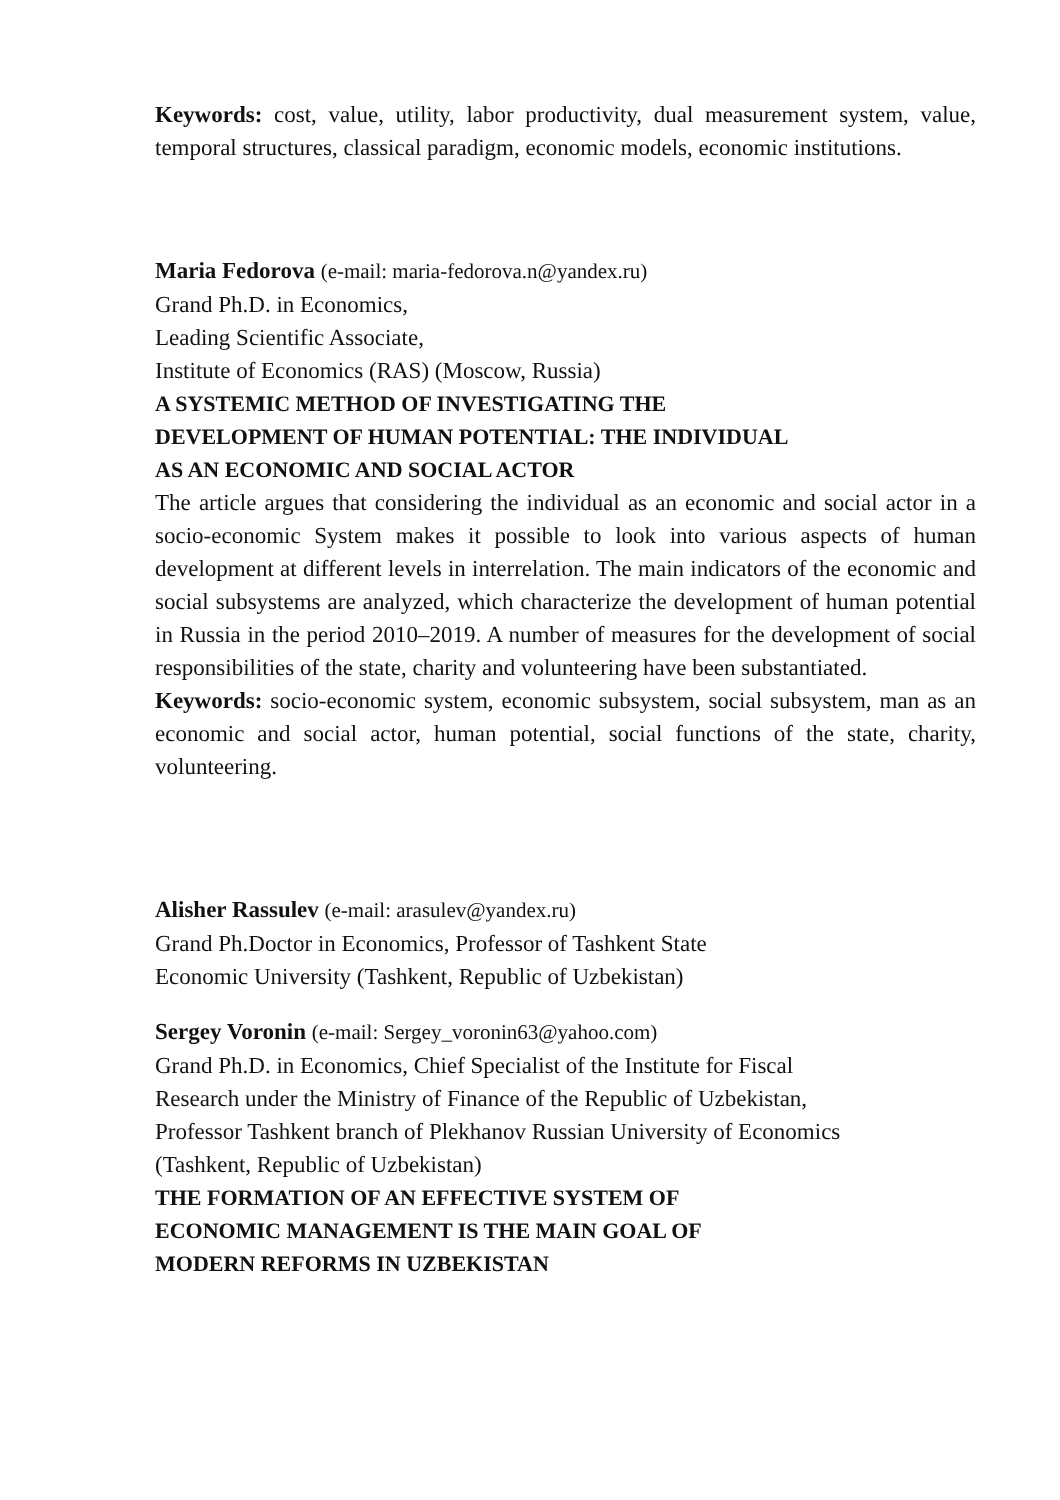Keywords: cost, value, utility, labor productivity, dual measurement system, value, temporal structures, classical paradigm, economic models, economic institutions.
Maria Fedorova (e-mail: maria-fedorova.n@yandex.ru)
Grand Ph.D. in Economics,
Leading Scientific Associate,
Institute of Economics (RAS) (Moscow, Russia)
A SYSTEMIC METHOD OF INVESTIGATING THE
DEVELOPMENT OF HUMAN POTENTIAL: THE INDIVIDUAL
AS AN ECONOMIC AND SOCIAL ACTOR
The article argues that considering the individual as an economic and social actor in a socio-economic System makes it possible to look into various aspects of human development at different levels in interrelation. The main indicators of the economic and social subsystems are analyzed, which characterize the development of human potential in Russia in the period 2010–2019. A number of measures for the development of social responsibilities of the state, charity and volunteering have been substantiated.
Keywords: socio-economic system, economic subsystem, social subsystem, man as an economic and social actor, human potential, social functions of the state, charity, volunteering.
Alisher Rassulev (e-mail: arasulev@yandex.ru)
Grand Ph.Doctor in Economics, Professor of Tashkent State
Economic University (Tashkent, Republic of Uzbekistan)
Sergey Voronin (e-mail: Sergey_voronin63@yahoo.com)
Grand Ph.D. in Economics, Chief Specialist of the Institute for Fiscal
Research under the Ministry of Finance of the Republic of Uzbekistan,
Professor Tashkent branch of Plekhanov Russian University of Economics
(Tashkent, Republic of Uzbekistan)
THE FORMATION OF AN EFFECTIVE SYSTEM OF
ECONOMIC MANAGEMENT IS THE MAIN GOAL OF
MODERN REFORMS IN UZBEKISTAN